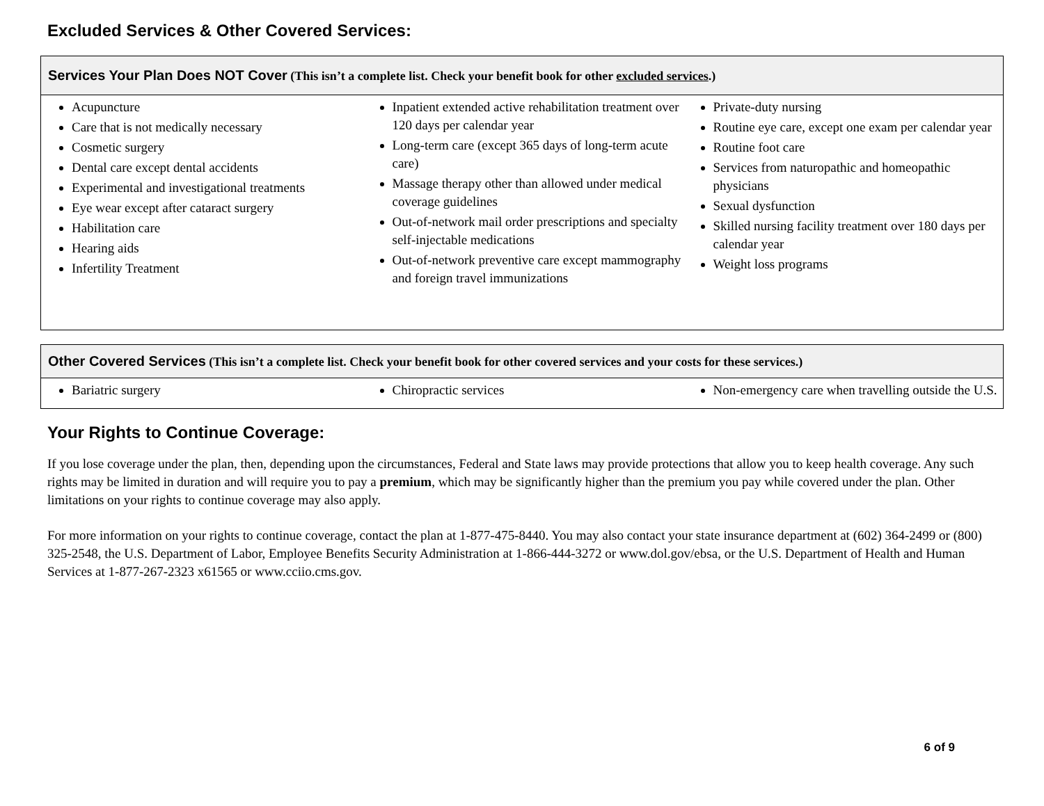Excluded Services & Other Covered Services:
| Services Your Plan Does NOT Cover (This isn’t a complete list. Check your benefit book for other excluded services .) | | |
| --- | --- | --- |
| Acupuncture Care that is not medically necessary Cosmetic surgery Dental care except dental accidents Experimental and investigational treatments Eye wear except after cataract surgery Habilitation care Hearing aids Infertility Treatment | Inpatient extended active rehabilitation treatment over 120 days per calendar year Long-term care (except 365 days of long-term acute care) Massage therapy other than allowed under medical coverage guidelines Out-of-network mail order prescriptions and specialty self-injectable medications Out-of-network preventive care except mammography and foreign travel immunizations | Private-duty nursing Routine eye care, except one exam per calendar year Routine foot care Services from naturopathic and homeopathic physicians Sexual dysfunction Skilled nursing facility treatment over 180 days per calendar year Weight loss programs |
| Other Covered Services (This isn’t a complete list. Check your benefit book for other covered services and your costs for these services.) | | |
| --- | --- | --- |
| Bariatric surgery | Chiropractic services | Non-emergency care when travelling outside the U.S. |
Your Rights to Continue Coverage:
If you lose coverage under the plan, then, depending upon the circumstances, Federal and State laws may provide protections that allow you to keep health coverage. Any such rights may be limited in duration and will require you to pay a premium, which may be significantly higher than the premium you pay while covered under the plan. Other limitations on your rights to continue coverage may also apply.
For more information on your rights to continue coverage, contact the plan at 1-877-475-8440. You may also contact your state insurance department at (602) 364-2499 or (800) 325-2548, the U.S. Department of Labor, Employee Benefits Security Administration at 1-866-444-3272 or www.dol.gov/ebsa, or the U.S. Department of Health and Human Services at 1-877-267-2323 x61565 or www.cciio.cms.gov.
6 of 9